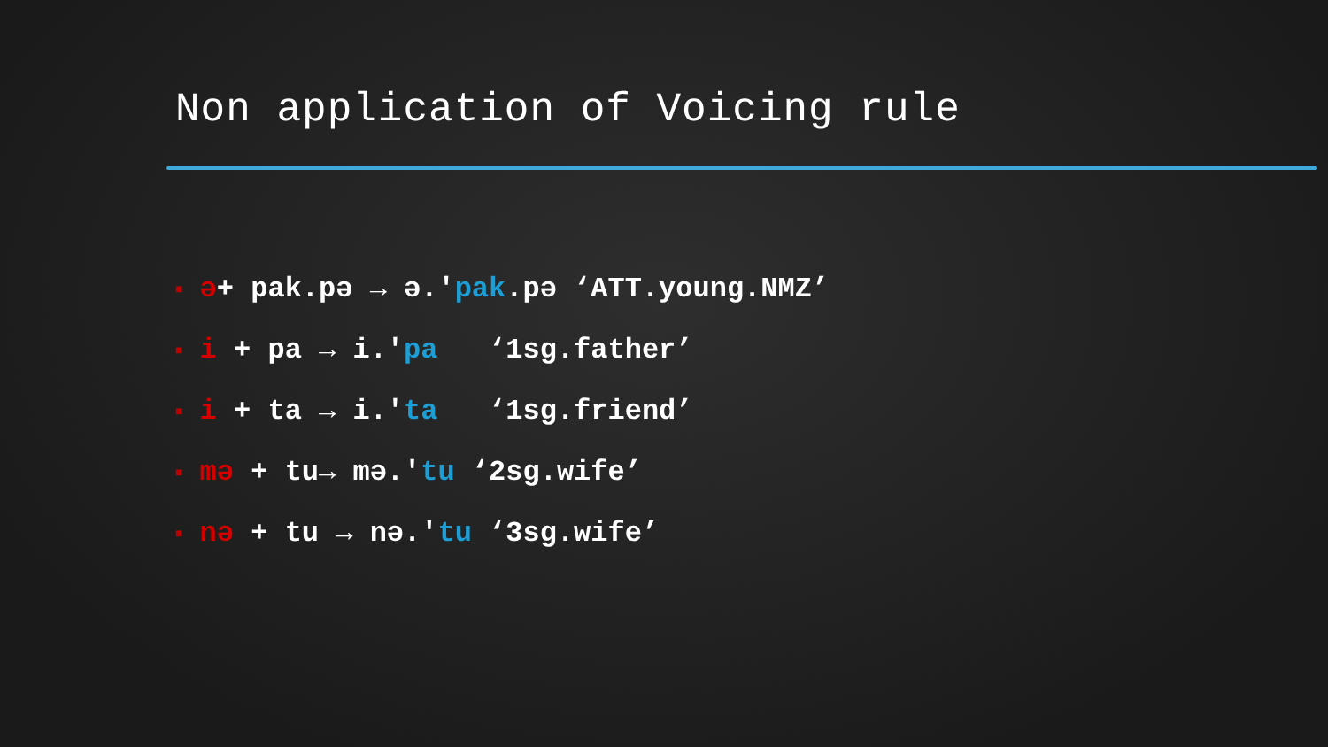Non application of Voicing rule
■ ə+ pak.pə → ə.'pak.pə ‘ATT.young.NMZ’
■ i + pa → i.'pa ‘1sg.father’
■ i + ta → i.'ta ‘1sg.friend’
■ mə + tu→ mə.'tu ‘2sg.wife’
■ nə + tu → nə.'tu ‘3sg.wife’